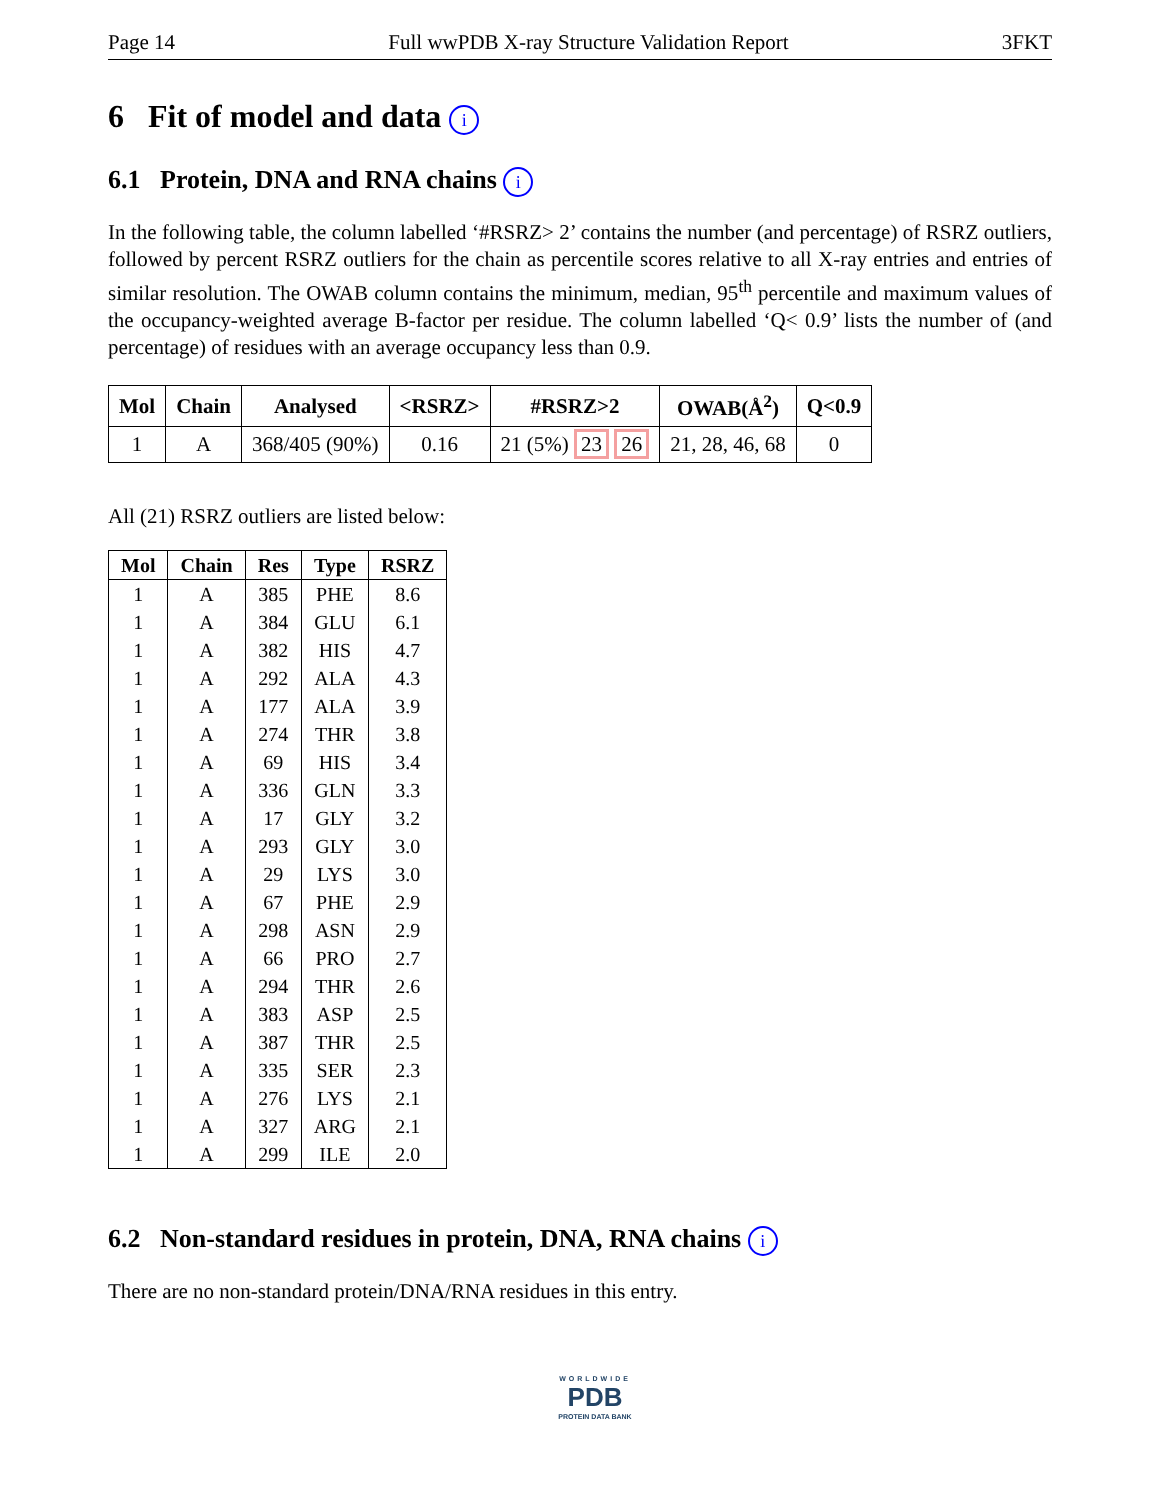Page 14 Full wwPDB X-ray Structure Validation Report 3FKT
6 Fit of model and data i
6.1 Protein, DNA and RNA chains i
In the following table, the column labelled ‘#RSRZ> 2’ contains the number (and percentage) of RSRZ outliers, followed by percent RSRZ outliers for the chain as percentile scores relative to all X-ray entries and entries of similar resolution. The OWAB column contains the minimum, median, 95<sup>th</sup> percentile and maximum values of the occupancy-weighted average B-factor per residue. The column labelled ‘Q< 0.9’ lists the number of (and percentage) of residues with an average occupancy less than 0.9.
| Mol | Chain | Analysed | <RSRZ> | #RSRZ>2 | OWAB(Å<sup>2</sup>) | Q<0.9 |
| --- | --- | --- | --- | --- | --- | --- |
| 1 | A | 368/405 (90%) | 0.16 | 21 (5%) 23 26 | 21, 28, 46, 68 | 0 |
All (21) RSRZ outliers are listed below:
| Mol | Chain | Res | Type | RSRZ |
| --- | --- | --- | --- | --- |
| 1 | A | 385 | PHE | 8.6 |
| 1 | A | 384 | GLU | 6.1 |
| 1 | A | 382 | HIS | 4.7 |
| 1 | A | 292 | ALA | 4.3 |
| 1 | A | 177 | ALA | 3.9 |
| 1 | A | 274 | THR | 3.8 |
| 1 | A | 69 | HIS | 3.4 |
| 1 | A | 336 | GLN | 3.3 |
| 1 | A | 17 | GLY | 3.2 |
| 1 | A | 293 | GLY | 3.0 |
| 1 | A | 29 | LYS | 3.0 |
| 1 | A | 67 | PHE | 2.9 |
| 1 | A | 298 | ASN | 2.9 |
| 1 | A | 66 | PRO | 2.7 |
| 1 | A | 294 | THR | 2.6 |
| 1 | A | 383 | ASP | 2.5 |
| 1 | A | 387 | THR | 2.5 |
| 1 | A | 335 | SER | 2.3 |
| 1 | A | 276 | LYS | 2.1 |
| 1 | A | 327 | ARG | 2.1 |
| 1 | A | 299 | ILE | 2.0 |
6.2 Non-standard residues in protein, DNA, RNA chains i
There are no non-standard protein/DNA/RNA residues in this entry.
WORLDWIDE
PDB
PROTEIN DATA BANK